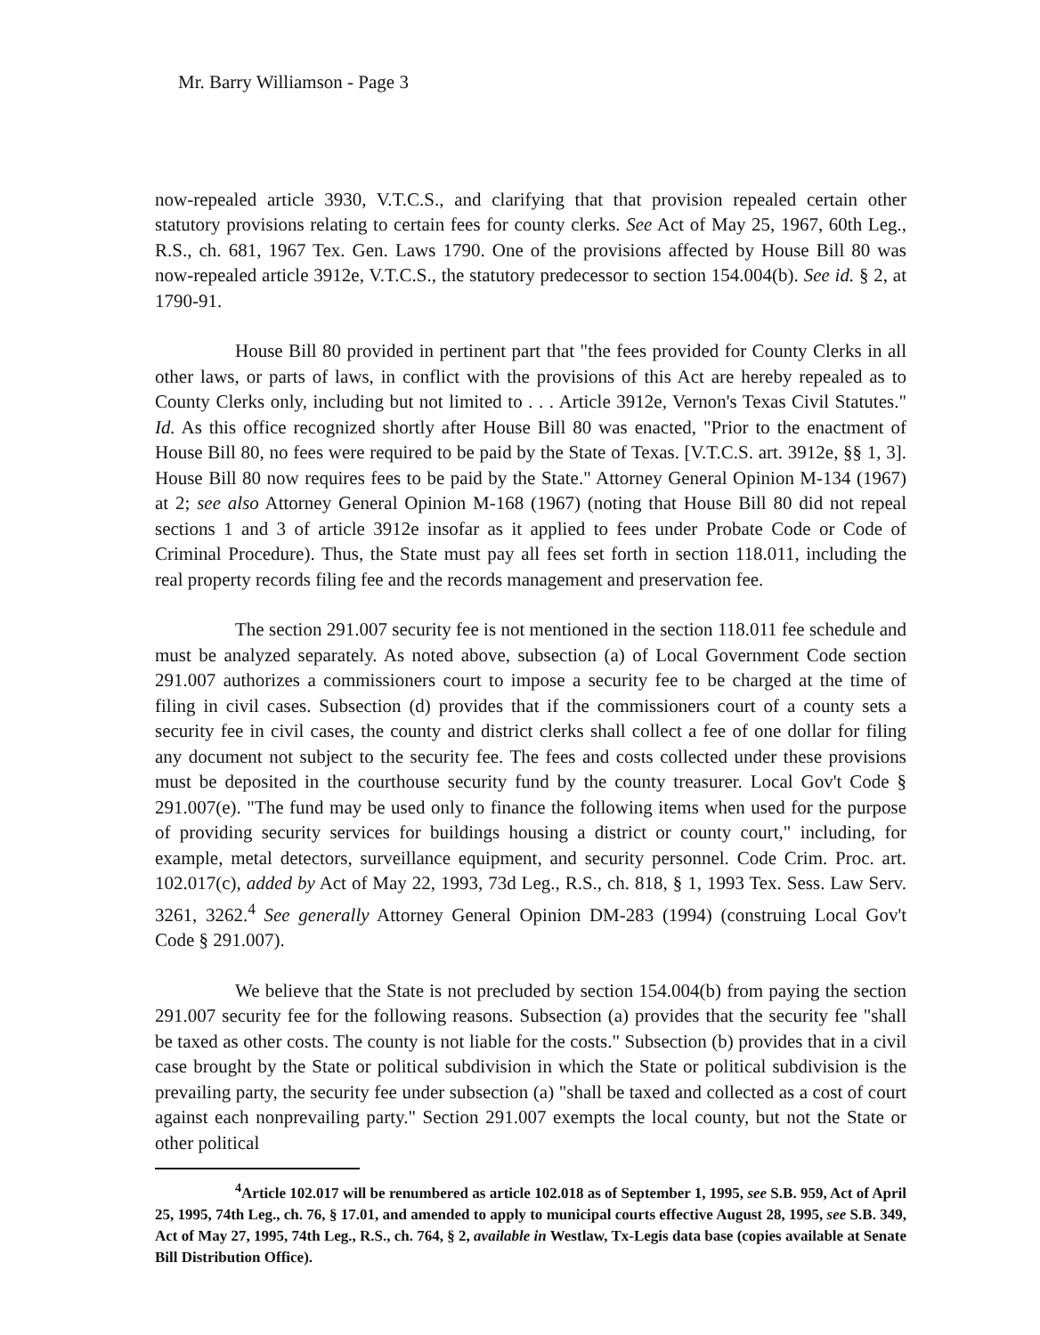Mr. Barry Williamson - Page 3
now-repealed article 3930, V.T.C.S., and clarifying that that provision repealed certain other statutory provisions relating to certain fees for county clerks. See Act of May 25, 1967, 60th Leg., R.S., ch. 681, 1967 Tex. Gen. Laws 1790. One of the provisions affected by House Bill 80 was now-repealed article 3912e, V.T.C.S., the statutory predecessor to section 154.004(b). See id. § 2, at 1790-91.
House Bill 80 provided in pertinent part that "the fees provided for County Clerks in all other laws, or parts of laws, in conflict with the provisions of this Act are hereby repealed as to County Clerks only, including but not limited to . . . Article 3912e, Vernon's Texas Civil Statutes." Id. As this office recognized shortly after House Bill 80 was enacted, "Prior to the enactment of House Bill 80, no fees were required to be paid by the State of Texas. [V.T.C.S. art. 3912e, §§ 1, 3]. House Bill 80 now requires fees to be paid by the State." Attorney General Opinion M-134 (1967) at 2; see also Attorney General Opinion M-168 (1967) (noting that House Bill 80 did not repeal sections 1 and 3 of article 3912e insofar as it applied to fees under Probate Code or Code of Criminal Procedure). Thus, the State must pay all fees set forth in section 118.011, including the real property records filing fee and the records management and preservation fee.
The section 291.007 security fee is not mentioned in the section 118.011 fee schedule and must be analyzed separately. As noted above, subsection (a) of Local Government Code section 291.007 authorizes a commissioners court to impose a security fee to be charged at the time of filing in civil cases. Subsection (d) provides that if the commissioners court of a county sets a security fee in civil cases, the county and district clerks shall collect a fee of one dollar for filing any document not subject to the security fee. The fees and costs collected under these provisions must be deposited in the courthouse security fund by the county treasurer. Local Gov't Code § 291.007(e). "The fund may be used only to finance the following items when used for the purpose of providing security services for buildings housing a district or county court," including, for example, metal detectors, surveillance equipment, and security personnel. Code Crim. Proc. art. 102.017(c), added by Act of May 22, 1993, 73d Leg., R.S., ch. 818, § 1, 1993 Tex. Sess. Law Serv. 3261, 3262.<sup>4</sup> See generally Attorney General Opinion DM-283 (1994) (construing Local Gov't Code § 291.007).
We believe that the State is not precluded by section 154.004(b) from paying the section 291.007 security fee for the following reasons. Subsection (a) provides that the security fee "shall be taxed as other costs. The county is not liable for the costs." Subsection (b) provides that in a civil case brought by the State or political subdivision in which the State or political subdivision is the prevailing party, the security fee under subsection (a) "shall be taxed and collected as a cost of court against each nonprevailing party." Section 291.007 exempts the local county, but not the State or other political
<sup>4</sup> Article 102.017 will be renumbered as article 102.018 as of September 1, 1995, see S.B. 959, Act of April 25, 1995, 74th Leg., ch. 76, § 17.01, and amended to apply to municipal courts effective August 28, 1995, see S.B. 349, Act of May 27, 1995, 74th Leg., R.S., ch. 764, § 2, available in Westlaw, Tx-Legis data base (copies available at Senate Bill Distribution Office).